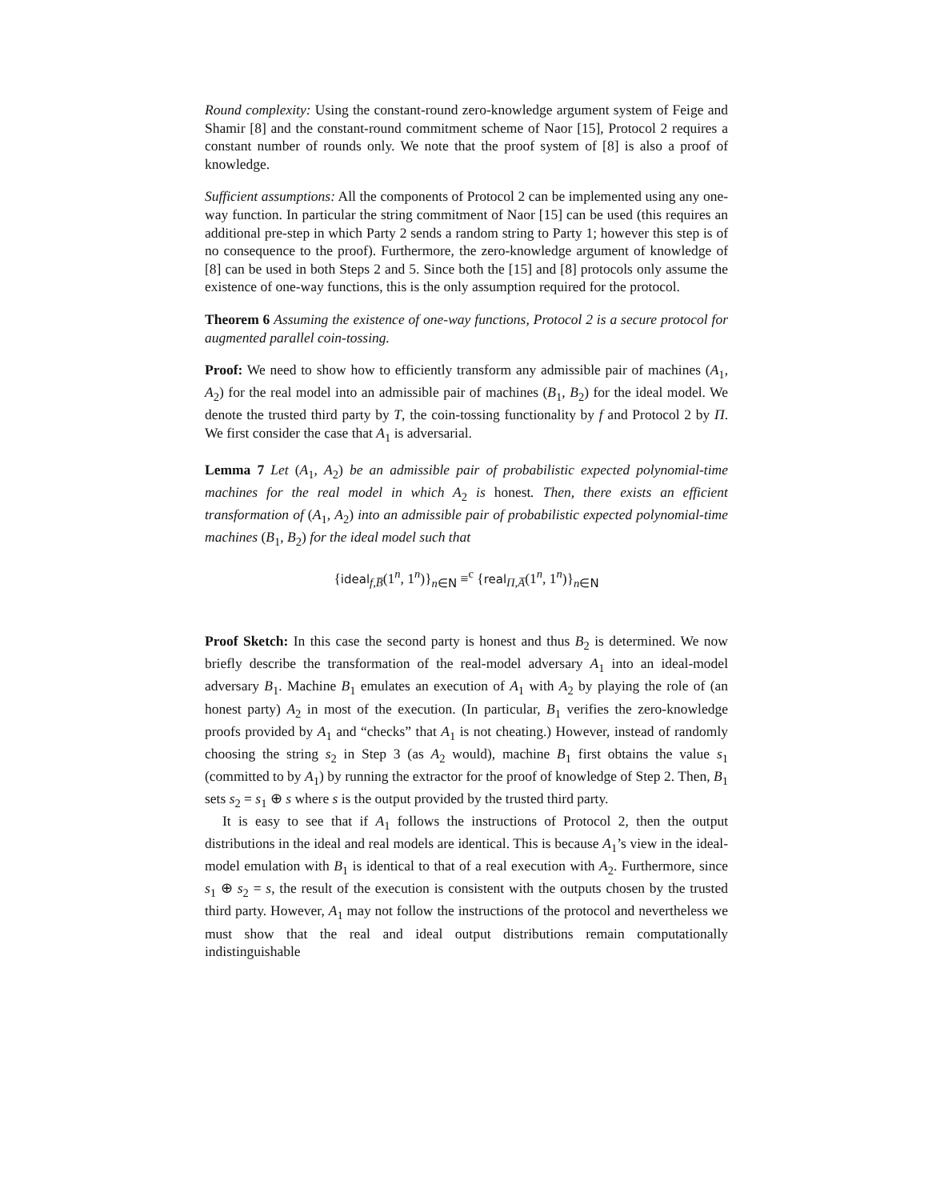Round complexity: Using the constant-round zero-knowledge argument system of Feige and Shamir [8] and the constant-round commitment scheme of Naor [15], Protocol 2 requires a constant number of rounds only. We note that the proof system of [8] is also a proof of knowledge.
Sufficient assumptions: All the components of Protocol 2 can be implemented using any one-way function. In particular the string commitment of Naor [15] can be used (this requires an additional pre-step in which Party 2 sends a random string to Party 1; however this step is of no consequence to the proof). Furthermore, the zero-knowledge argument of knowledge of [8] can be used in both Steps 2 and 5. Since both the [15] and [8] protocols only assume the existence of one-way functions, this is the only assumption required for the protocol.
Theorem 6 Assuming the existence of one-way functions, Protocol 2 is a secure protocol for augmented parallel coin-tossing.
Proof: We need to show how to efficiently transform any admissible pair of machines (A<sub>1</sub>, A<sub>2</sub>) for the real model into an admissible pair of machines (B<sub>1</sub>, B<sub>2</sub>) for the ideal model. We denote the trusted third party by T, the coin-tossing functionality by f and Protocol 2 by Π. We first consider the case that A<sub>1</sub> is adversarial.
Lemma 7 Let (A<sub>1</sub>, A<sub>2</sub>) be an admissible pair of probabilistic expected polynomial-time machines for the real model in which A<sub>2</sub> is honest. Then, there exists an efficient transformation of (A<sub>1</sub>, A<sub>2</sub>) into an admissible pair of probabilistic expected polynomial-time machines (B<sub>1</sub>, B<sub>2</sub>) for the ideal model such that
{ideal<sub>f,B̅</sub>(1<sup>n</sup>, 1<sup>n</sup>)}<sub>n∈N</sub> ≡<sup>c</sup> {real<sub>Π,A̅</sub>(1<sup>n</sup>, 1<sup>n</sup>)}<sub>n∈N</sub>
Proof Sketch: In this case the second party is honest and thus B<sub>2</sub> is determined. We now briefly describe the transformation of the real-model adversary A<sub>1</sub> into an ideal-model adversary B<sub>1</sub>. Machine B<sub>1</sub> emulates an execution of A<sub>1</sub> with A<sub>2</sub> by playing the role of (an honest party) A<sub>2</sub> in most of the execution. (In particular, B<sub>1</sub> verifies the zero-knowledge proofs provided by A<sub>1</sub> and “checks” that A<sub>1</sub> is not cheating.) However, instead of randomly choosing the string s<sub>2</sub> in Step 3 (as A<sub>2</sub> would), machine B<sub>1</sub> first obtains the value s<sub>1</sub> (committed to by A<sub>1</sub>) by running the extractor for the proof of knowledge of Step 2. Then, B<sub>1</sub> sets s<sub>2</sub> = s<sub>1</sub> ⊕ s where s is the output provided by the trusted third party.
It is easy to see that if A<sub>1</sub> follows the instructions of Protocol 2, then the output distributions in the ideal and real models are identical. This is because A<sub>1</sub>’s view in the ideal-model emulation with B<sub>1</sub> is identical to that of a real execution with A<sub>2</sub>. Furthermore, since s<sub>1</sub> ⊕ s<sub>2</sub> = s, the result of the execution is consistent with the outputs chosen by the trusted third party. However, A<sub>1</sub> may not follow the instructions of the protocol and nevertheless we must show that the real and ideal output distributions remain computationally indistinguishable